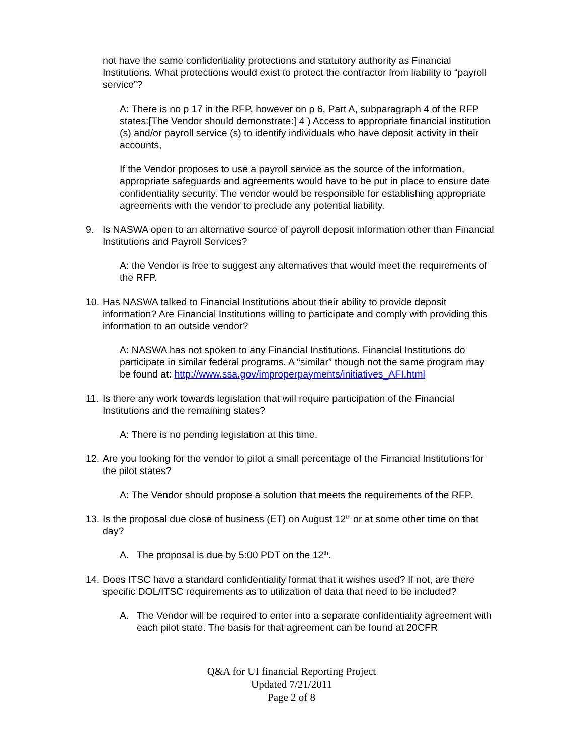not have the same confidentiality protections and statutory authority as Financial Institutions. What protections would exist to protect the contractor from liability to “payroll service”?
A: There is no p 17 in the RFP, however on p 6, Part A, subparagraph 4 of the RFP states:[The Vendor should demonstrate:] 4 ) Access to appropriate financial institution (s) and/or payroll service (s) to identify individuals who have deposit activity in their accounts,
If the Vendor proposes to use a payroll service as the source of the information, appropriate safeguards and agreements would have to be put in place to ensure date confidentiality security. The vendor would be responsible for establishing appropriate agreements with the vendor to preclude any potential liability.
9. Is NASWA open to an alternative source of payroll deposit information other than Financial Institutions and Payroll Services?
A: the Vendor is free to suggest any alternatives that would meet the requirements of the RFP.
10. Has NASWA talked to Financial Institutions about their ability to provide deposit information? Are Financial Institutions willing to participate and comply with providing this information to an outside vendor?
A: NASWA has not spoken to any Financial Institutions. Financial Institutions do participate in similar federal programs. A “similar” though not the same program may be found at: http://www.ssa.gov/improperpayments/initiatives_AFI.html
11. Is there any work towards legislation that will require participation of the Financial Institutions and the remaining states?
A: There is no pending legislation at this time.
12. Are you looking for the vendor to pilot a small percentage of the Financial Institutions for the pilot states?
A: The Vendor should propose a solution that meets the requirements of the RFP.
13. Is the proposal due close of business (ET) on August 12<sup>th</sup> or at some other time on that day?
A. The proposal is due by 5:00 PDT on the 12<sup>th</sup>.
14. Does ITSC have a standard confidentiality format that it wishes used? If not, are there specific DOL/ITSC requirements as to utilization of data that need to be included?
A. The Vendor will be required to enter into a separate confidentiality agreement with each pilot state. The basis for that agreement can be found at 20CFR
Q&A for UI financial Reporting Project
Updated 7/21/2011
Page 2 of 8